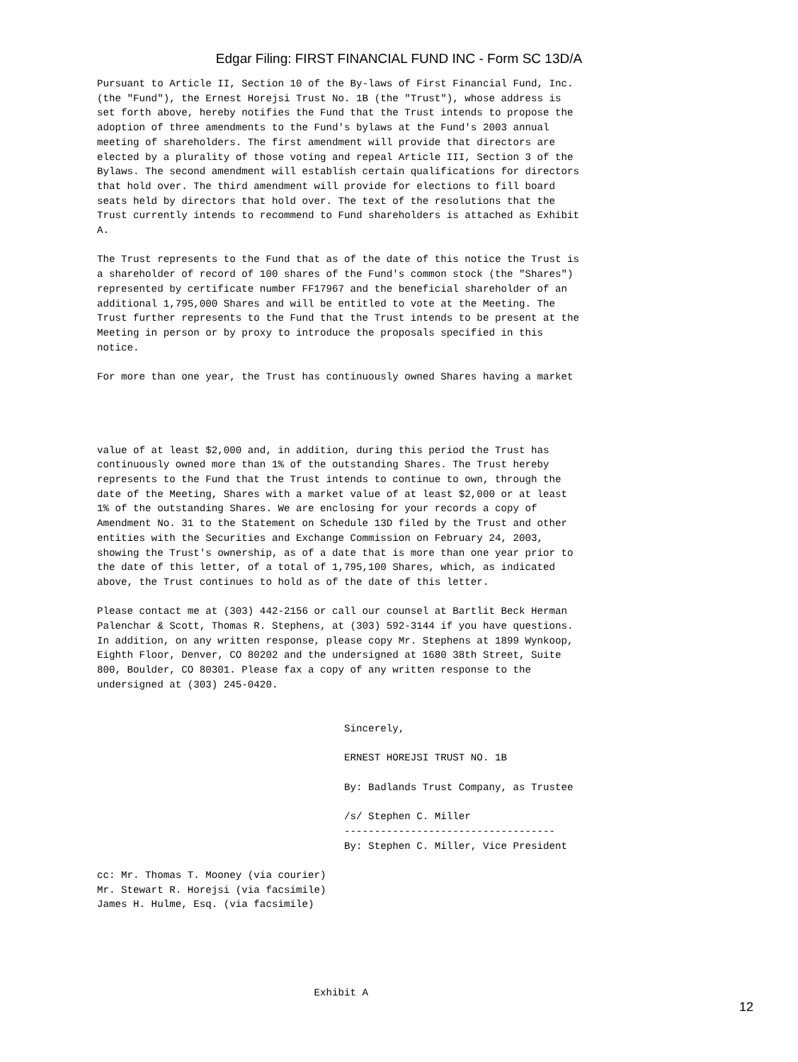Edgar Filing: FIRST FINANCIAL FUND INC - Form SC 13D/A
Pursuant to Article II, Section 10 of the By-laws of First Financial Fund, Inc.
(the "Fund"), the Ernest Horejsi Trust No. 1B (the "Trust"), whose address is
set forth above, hereby notifies the Fund that the Trust intends to propose the
adoption of three amendments to the Fund's bylaws at the Fund's 2003 annual
meeting of shareholders. The first amendment will provide that directors are
elected by a plurality of those voting and repeal Article III, Section 3 of the
Bylaws. The second amendment will establish certain qualifications for directors
that hold over. The third amendment will provide for elections to fill board
seats held by directors that hold over. The text of the resolutions that the
Trust currently intends to recommend to Fund shareholders is attached as Exhibit
A.

The Trust represents to the Fund that as of the date of this notice the Trust is
a shareholder of record of 100 shares of the Fund's common stock (the "Shares")
represented by certificate number FF17967 and the beneficial shareholder of an
additional 1,795,000 Shares and will be entitled to vote at the Meeting. The
Trust further represents to the Fund that the Trust intends to be present at the
Meeting in person or by proxy to introduce the proposals specified in this
notice.

For more than one year, the Trust has continuously owned Shares having a market




value of at least $2,000 and, in addition, during this period the Trust has
continuously owned more than 1% of the outstanding Shares. The Trust hereby
represents to the Fund that the Trust intends to continue to own, through the
date of the Meeting, Shares with a market value of at least $2,000 or at least
1% of the outstanding Shares. We are enclosing for your records a copy of
Amendment No. 31 to the Statement on Schedule 13D filed by the Trust and other
entities with the Securities and Exchange Commission on February 24, 2003,
showing the Trust's ownership, as of a date that is more than one year prior to
the date of this letter, of a total of 1,795,100 Shares, which, as indicated
above, the Trust continues to hold as of the date of this letter.

Please contact me at (303) 442-2156 or call our counsel at Bartlit Beck Herman
Palenchar & Scott, Thomas R. Stephens, at (303) 592-3144 if you have questions.
In addition, on any written response, please copy Mr. Stephens at 1899 Wynkoop,
Eighth Floor, Denver, CO 80202 and the undersigned at 1680 38th Street, Suite
800, Boulder, CO 80301. Please fax a copy of any written response to the
undersigned at (303) 245-0420.


                                         Sincerely,

                                         ERNEST HOREJSI TRUST NO. 1B

                                         By: Badlands Trust Company, as Trustee

                                         /s/ Stephen C. Miller
                                         -----------------------------------
                                         By: Stephen C. Miller, Vice President

cc: Mr. Thomas T. Mooney (via courier)
Mr. Stewart R. Horejsi (via facsimile)
James H. Hulme, Esq. (via facsimile)





                                    Exhibit A
12